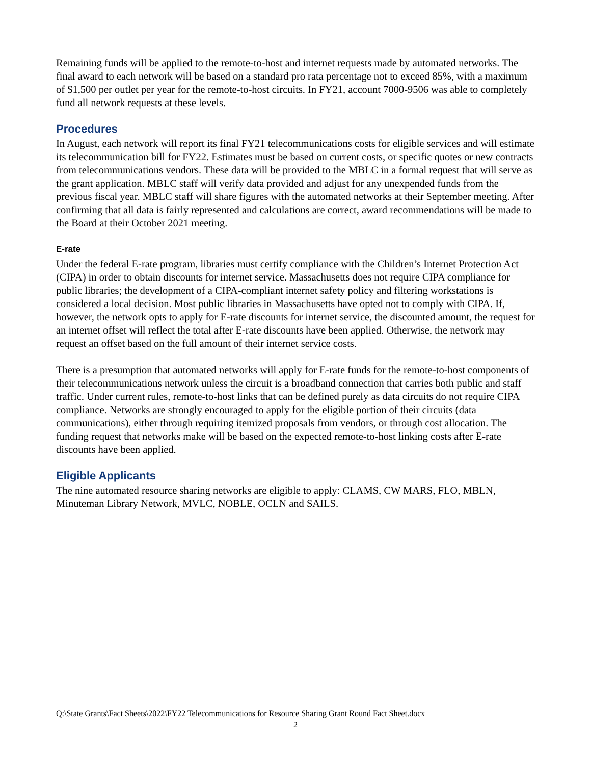Remaining funds will be applied to the remote-to-host and internet requests made by automated networks. The final award to each network will be based on a standard pro rata percentage not to exceed 85%, with a maximum of $1,500 per outlet per year for the remote-to-host circuits. In FY21, account 7000-9506 was able to completely fund all network requests at these levels.
Procedures
In August, each network will report its final FY21 telecommunications costs for eligible services and will estimate its telecommunication bill for FY22. Estimates must be based on current costs, or specific quotes or new contracts from telecommunications vendors. These data will be provided to the MBLC in a formal request that will serve as the grant application. MBLC staff will verify data provided and adjust for any unexpended funds from the previous fiscal year. MBLC staff will share figures with the automated networks at their September meeting. After confirming that all data is fairly represented and calculations are correct, award recommendations will be made to the Board at their October 2021 meeting.
E-rate
Under the federal E-rate program, libraries must certify compliance with the Children’s Internet Protection Act (CIPA) in order to obtain discounts for internet service. Massachusetts does not require CIPA compliance for public libraries; the development of a CIPA-compliant internet safety policy and filtering workstations is considered a local decision. Most public libraries in Massachusetts have opted not to comply with CIPA. If, however, the network opts to apply for E-rate discounts for internet service, the discounted amount, the request for an internet offset will reflect the total after E-rate discounts have been applied. Otherwise, the network may request an offset based on the full amount of their internet service costs.
There is a presumption that automated networks will apply for E-rate funds for the remote-to-host components of their telecommunications network unless the circuit is a broadband connection that carries both public and staff traffic. Under current rules, remote-to-host links that can be defined purely as data circuits do not require CIPA compliance. Networks are strongly encouraged to apply for the eligible portion of their circuits (data communications), either through requiring itemized proposals from vendors, or through cost allocation. The funding request that networks make will be based on the expected remote-to-host linking costs after E-rate discounts have been applied.
Eligible Applicants
The nine automated resource sharing networks are eligible to apply: CLAMS, CW MARS, FLO, MBLN, Minuteman Library Network, MVLC, NOBLE, OCLN and SAILS.
Q:\State Grants\Fact Sheets\2022\FY22 Telecommunications for Resource Sharing Grant Round Fact Sheet.docx
2